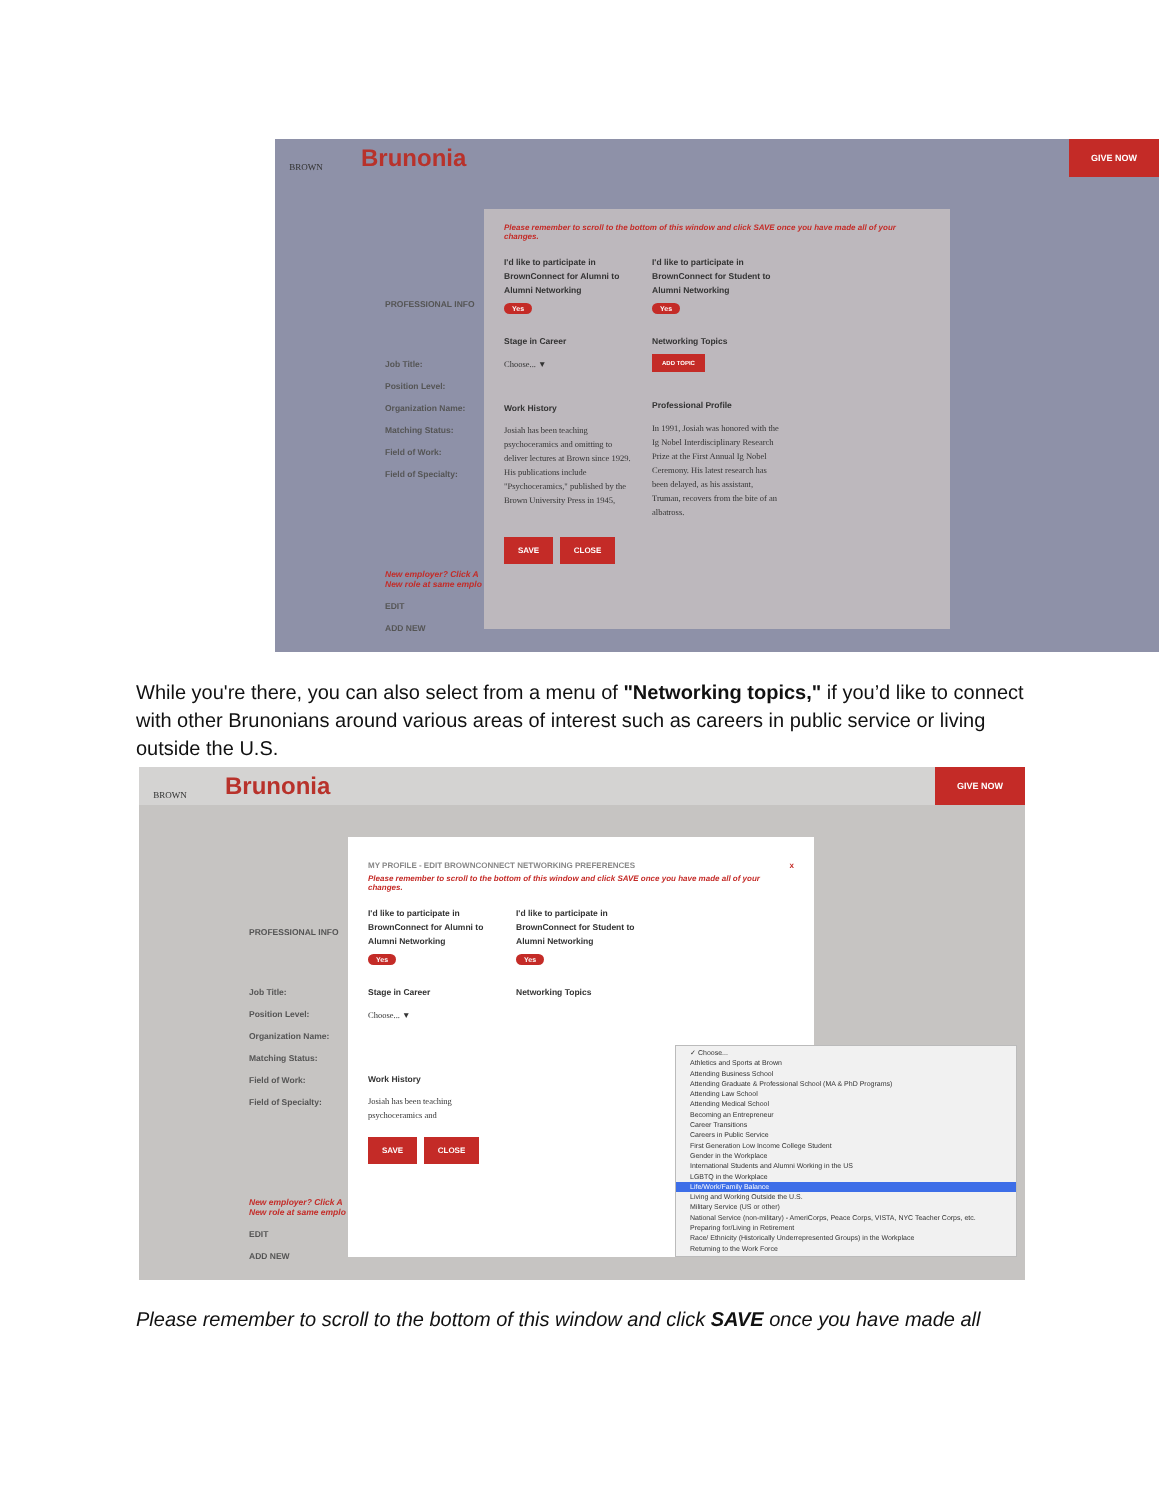BROWN
Brunonia
GIVE NOW
PROFESSIONAL INFO
Job Title:
Position Level:
Organization Name:
Matching Status:
Field of Work:
Field of Specialty:
New employer? Click A
New role at same emplo
EDIT
ADD NEW
Please remember to scroll to the bottom of this window and click SAVE once you have made all of your changes.
I'd like to participate in BrownConnect for Alumni to Alumni Networking
Yes
Stage in Career
Choose... ▼
Work History
Josiah has been teaching psychoceramics and omitting to deliver lectures at Brown since 1929. His publications include "Psychoceramics," published by the Brown University Press in 1945,
I'd like to participate in BrownConnect for Student to Alumni Networking
Yes
Networking Topics
ADD TOPIC
Professional Profile
In 1991, Josiah was honored with the Ig Nobel Interdisciplinary Research Prize at the First Annual Ig Nobel Ceremony. His latest research has been delayed, as his assistant, Truman, recovers from the bite of an albatross.
SAVE CLOSE
While you're there, you can also select from a menu of "Networking topics," if you’d like to connect with other Brunonians around various areas of interest such as careers in public service or living outside the U.S.
BROWN
Brunonia
GIVE NOW
PROFESSIONAL INFO
Job Title:
Position Level:
Organization Name:
Matching Status:
Field of Work:
Field of Specialty:
New employer? Click A
New role at same emplo
EDIT
ADD NEW
MY PROFILE - EDIT BROWNCONNECT NETWORKING PREFERENCES x
Please remember to scroll to the bottom of this window and click SAVE once you have made all of your changes.
I'd like to participate in BrownConnect for Alumni to Alumni Networking
Yes
Stage in Career
Choose... ▼
Work History
Josiah has been teaching psychoceramics and
I'd like to participate in BrownConnect for Student to Alumni Networking
Yes
Networking Topics
SAVE CLOSE
✓ Choose...
Athletics and Sports at Brown
Attending Business School
Attending Graduate & Professional School (MA & PhD Programs)
Attending Law School
Attending Medical School
Becoming an Entrepreneur
Career Transitions
Careers in Public Service
First Generation Low Income College Student
Gender in the Workplace
International Students and Alumni Working in the US
LGBTQ in the Workplace
Life/Work/Family Balance
Living and Working Outside the U.S.
Military Service (US or other)
National Service (non-military) - AmeriCorps, Peace Corps, VISTA, NYC Teacher Corps, etc.
Preparing for/Living in Retirement
Race/ Ethnicity (Historically Underrepresented Groups) in the Workplace
Returning to the Work Force
Please remember to scroll to the bottom of this window and click SAVE once you have made all